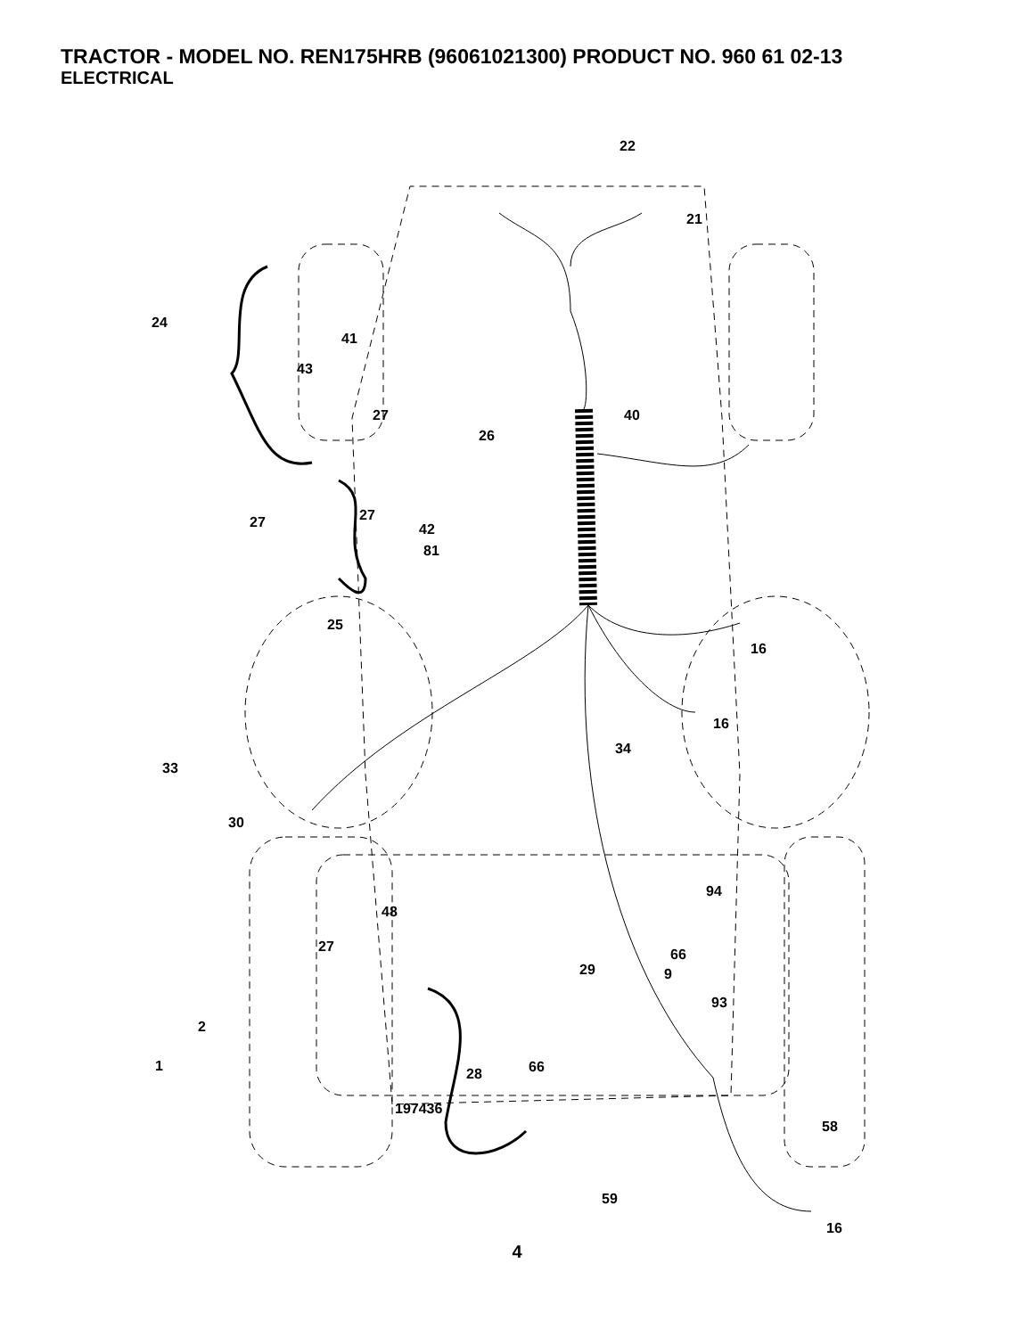TRACTOR - MODEL NO. REN175HRB (96061021300) PRODUCT NO. 960 61 02-13
ELECTRICAL
22
21
24
41
43
27
40
26
27
27
42
81
25
16
16
34
33
30
94
48
27
66
29
9
93
2
1
28
66
197436
58
59
16
4